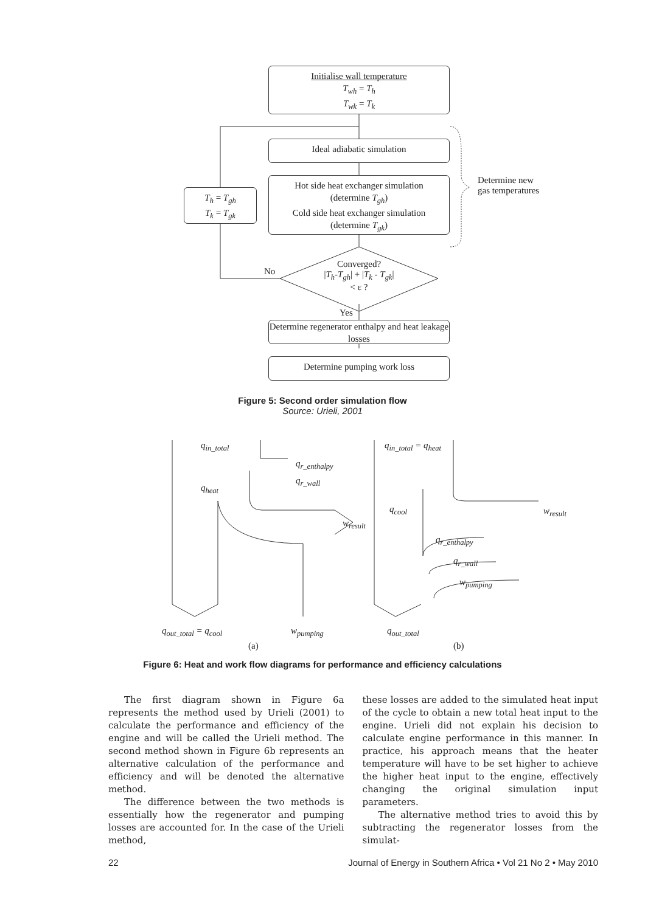Initialise wall temperature
T<sub>wh</sub> = T<sub>h</sub>
T<sub>wk</sub> = T<sub>k</sub>
Ideal adiabatic simulation
Hot side heat exchanger simulation
(determine T<sub>gh</sub>)
Cold side heat exchanger simulation
(determine T<sub>gk</sub>)
T<sub>h</sub> = T<sub>gh</sub>
T<sub>k</sub> = T<sub>gk</sub>
Determine new
gas temperatures
No
Converged?
|T<sub>h</sub>-T<sub>gh</sub>| + |T<sub>k</sub> - T<sub>gk</sub>|
< ε ?
Yes
Determine regenerator enthalpy and heat leakage losses
Determine pumping work loss
Figure 5: Second order simulation flow
Source: Urieli, 2001
q<sub>in_total</sub>
q<sub>r_enthalpy</sub>
q<sub>r_wall</sub>
q<sub>heat</sub>
w<sub>result</sub>
q<sub>in_total</sub> = q<sub>heat</sub>
q<sub>cool</sub> w<sub>result</sub>
q<sub>r_enthalpy</sub>
q<sub>r_wall</sub>
w<sub>pumping</sub>
q<sub>out_total</sub> = q<sub>cool</sub> w<sub>pumping</sub> q<sub>out_total</sub>
(a) (b)
Figure 6: Heat and work flow diagrams for performance and efficiency calculations
The first diagram shown in Figure 6a represents the method used by Urieli (2001) to calculate the performance and efficiency of the engine and will be called the Urieli method. The second method shown in Figure 6b represents an alternative calculation of the performance and efficiency and will be denoted the alternative method.
The difference between the two methods is essentially how the regenerator and pumping losses are accounted for. In the case of the Urieli method,
these losses are added to the simulated heat input of the cycle to obtain a new total heat input to the engine. Urieli did not explain his decision to calculate engine performance in this manner. In practice, his approach means that the heater temperature will have to be set higher to achieve the higher heat input to the engine, effectively changing the original simulation input parameters.
The alternative method tries to avoid this by subtracting the regenerator losses from the simulat-
22 Journal of Energy in Southern Africa • Vol 21 No 2 • May 2010